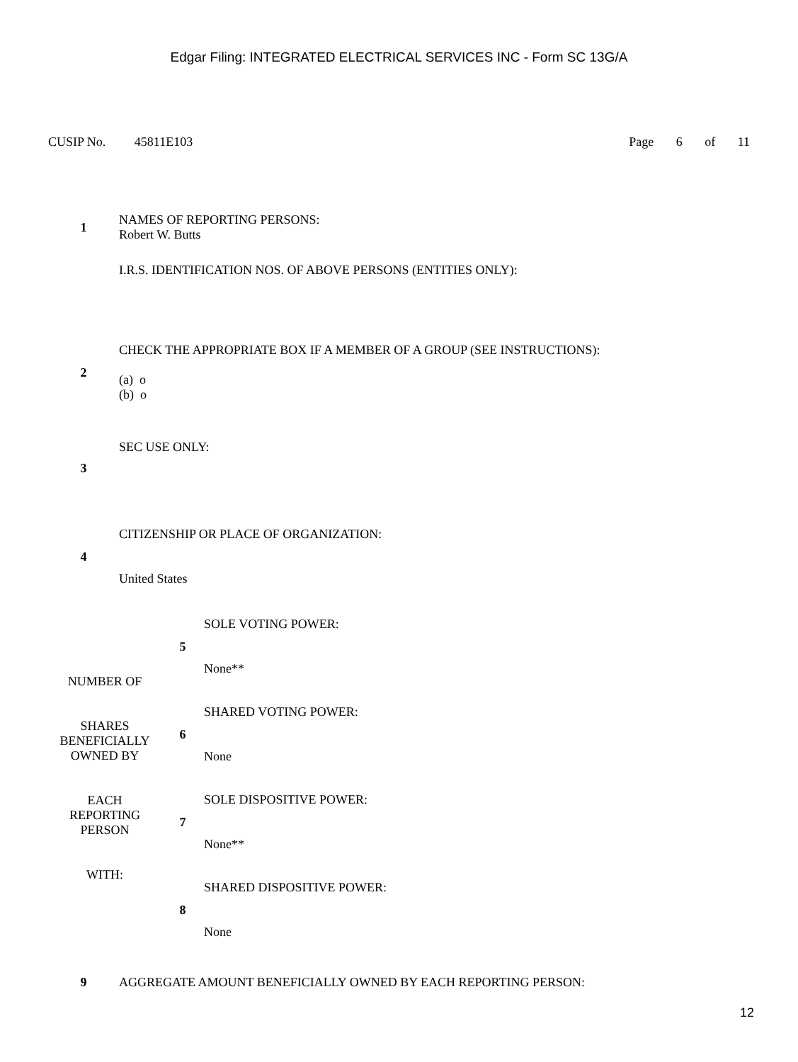Edgar Filing: INTEGRATED ELECTRICAL SERVICES INC - Form SC 13G/A
CUSIP No. 45811E103 Page 6 of 11
| 1 | NAMES OF REPORTING PERSONS: Robert W. Butts |
| | I.R.S. IDENTIFICATION NOS. OF ABOVE PERSONS (ENTITIES ONLY): |
| 2 | CHECK THE APPROPRIATE BOX IF A MEMBER OF A GROUP (SEE INSTRUCTIONS): (a) o (b) o |
| 3 | SEC USE ONLY: |
| 4 | CITIZENSHIP OR PLACE OF ORGANIZATION: United States |
| NUMBER OF SHARES BENEFICIALLY OWNED BY EACH REPORTING PERSON WITH: | 5 | SOLE VOTING POWER: None** |
| | 6 | SHARED VOTING POWER: None |
| | 7 | SOLE DISPOSITIVE POWER: None** |
| | 8 | SHARED DISPOSITIVE POWER: None |
| 9 | AGGREGATE AMOUNT BENEFICIALLY OWNED BY EACH REPORTING PERSON: |
12